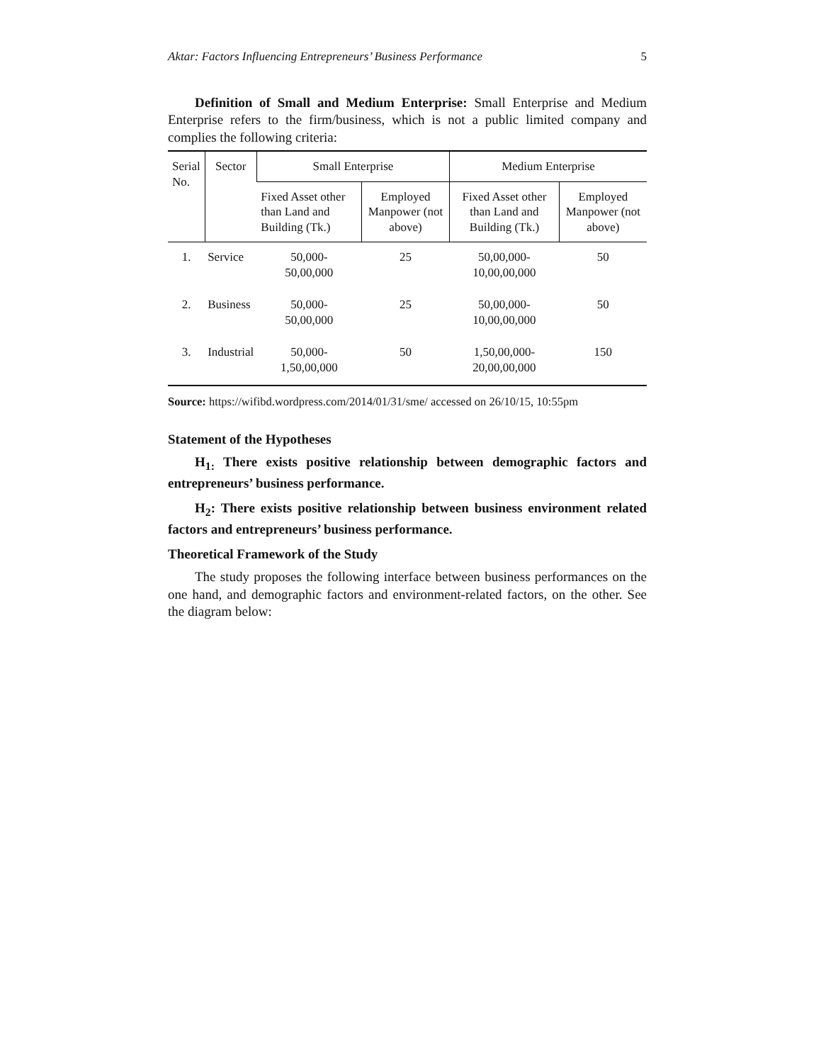Aktar: Factors Influencing Entrepreneurs’ Business Performance 5
Definition of Small and Medium Enterprise: Small Enterprise and Medium Enterprise refers to the firm/business, which is not a public limited company and complies the following criteria:
| Serial No. | Sector | Small Enterprise | | Medium Enterprise | |
| --- | --- | --- | --- | --- | --- |
| | | Fixed Asset other than Land and Building (Tk.) | Employed Manpower (not above) | Fixed Asset other than Land and Building (Tk.) | Employed Manpower (not above) |
| 1. | Service | 50,000- 50,00,000 | 25 | 50,00,000- 10,00,00,000 | 50 |
| 2. | Business | 50,000- 50,00,000 | 25 | 50,00,000- 10,00,00,000 | 50 |
| 3. | Industrial | 50,000- 1,50,00,000 | 50 | 1,50,00,000- 20,00,00,000 | 150 |
Source: https://wifibd.wordpress.com/2014/01/31/sme/ accessed on 26/10/15, 10:55pm
Statement of the Hypotheses
H<sub>1:</sub> There exists positive relationship between demographic factors and entrepreneurs’ business performance.
H<sub>2</sub>: There exists positive relationship between business environment related factors and entrepreneurs’ business performance.
Theoretical Framework of the Study
The study proposes the following interface between business performances on the one hand, and demographic factors and environment-related factors, on the other. See the diagram below: